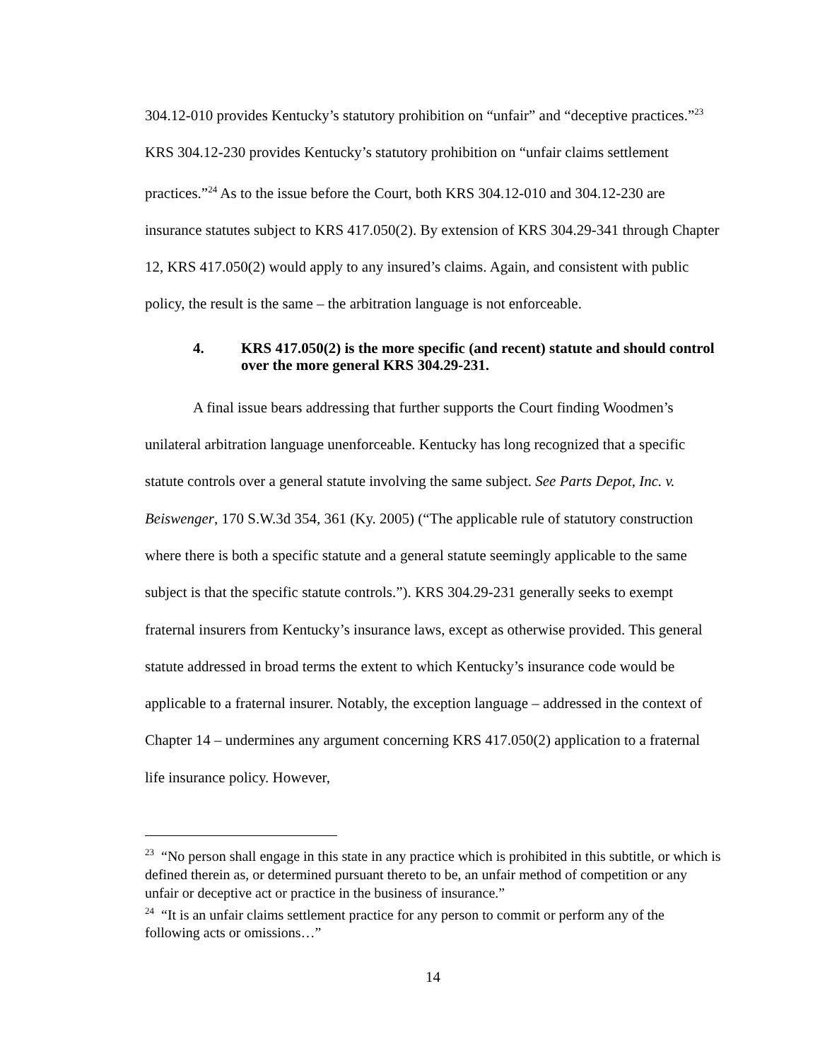304.12-010 provides Kentucky’s statutory prohibition on “unfair” and “deceptive practices.”<sup>23</sup> KRS 304.12-230 provides Kentucky’s statutory prohibition on “unfair claims settlement practices.”<sup>24</sup> As to the issue before the Court, both KRS 304.12-010 and 304.12-230 are insurance statutes subject to KRS 417.050(2). By extension of KRS 304.29-341 through Chapter 12, KRS 417.050(2) would apply to any insured’s claims. Again, and consistent with public policy, the result is the same – the arbitration language is not enforceable.
4. KRS 417.050(2) is the more specific (and recent) statute and should control over the more general KRS 304.29-231.
A final issue bears addressing that further supports the Court finding Woodmen’s unilateral arbitration language unenforceable. Kentucky has long recognized that a specific statute controls over a general statute involving the same subject. See Parts Depot, Inc. v. Beiswenger, 170 S.W.3d 354, 361 (Ky. 2005) (“The applicable rule of statutory construction where there is both a specific statute and a general statute seemingly applicable to the same subject is that the specific statute controls.”). KRS 304.29-231 generally seeks to exempt fraternal insurers from Kentucky’s insurance laws, except as otherwise provided. This general statute addressed in broad terms the extent to which Kentucky’s insurance code would be applicable to a fraternal insurer. Notably, the exception language – addressed in the context of Chapter 14 – undermines any argument concerning KRS 417.050(2) application to a fraternal life insurance policy. However,
<sup>23</sup> “No person shall engage in this state in any practice which is prohibited in this subtitle, or which is defined therein as, or determined pursuant thereto to be, an unfair method of competition or any unfair or deceptive act or practice in the business of insurance.”
<sup>24</sup> “It is an unfair claims settlement practice for any person to commit or perform any of the following acts or omissions…”
14